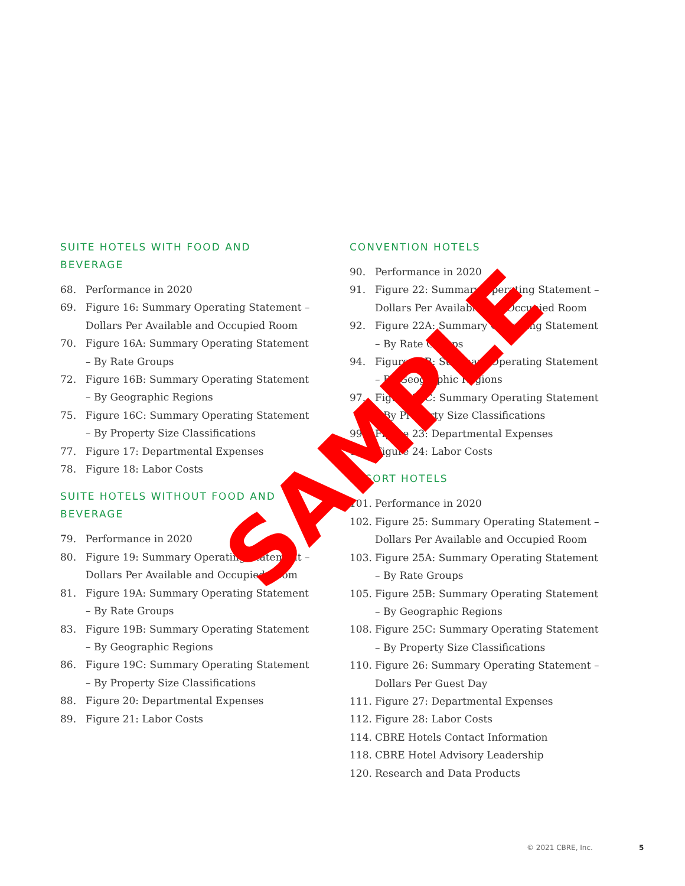SUITE HOTELS WITH FOOD AND BEVERAGE
68. Performance in 2020
69. Figure 16: Summary Operating Statement – Dollars Per Available and Occupied Room
70. Figure 16A: Summary Operating Statement – By Rate Groups
72. Figure 16B: Summary Operating Statement – By Geographic Regions
75. Figure 16C: Summary Operating Statement – By Property Size Classifications
77. Figure 17: Departmental Expenses
78. Figure 18: Labor Costs
SUITE HOTELS WITHOUT FOOD AND BEVERAGE
79. Performance in 2020
80. Figure 19: Summary Operating Statement – Dollars Per Available and Occupied Room
81. Figure 19A: Summary Operating Statement – By Rate Groups
83. Figure 19B: Summary Operating Statement – By Geographic Regions
86. Figure 19C: Summary Operating Statement – By Property Size Classifications
88. Figure 20: Departmental Expenses
89. Figure 21: Labor Costs
CONVENTION HOTELS
90. Performance in 2020
91. Figure 22: Summary Operating Statement – Dollars Per Available and Occupied Room
92. Figure 22A: Summary Operating Statement – By Rate Groups
94. Figure 22B: Summary Operating Statement – By Geographic Regions
97. Figure 22C: Summary Operating Statement – By Property Size Classifications
99. Figure 23: Departmental Expenses
100. Figure 24: Labor Costs
RESORT HOTELS
101. Performance in 2020
102. Figure 25: Summary Operating Statement – Dollars Per Available and Occupied Room
103. Figure 25A: Summary Operating Statement – By Rate Groups
105. Figure 25B: Summary Operating Statement – By Geographic Regions
108. Figure 25C: Summary Operating Statement – By Property Size Classifications
110. Figure 26: Summary Operating Statement – Dollars Per Guest Day
111. Figure 27: Departmental Expenses
112. Figure 28: Labor Costs
114. CBRE Hotels Contact Information
118. CBRE Hotel Advisory Leadership
120. Research and Data Products
SAMPLE
© 2021 CBRE, Inc. 5